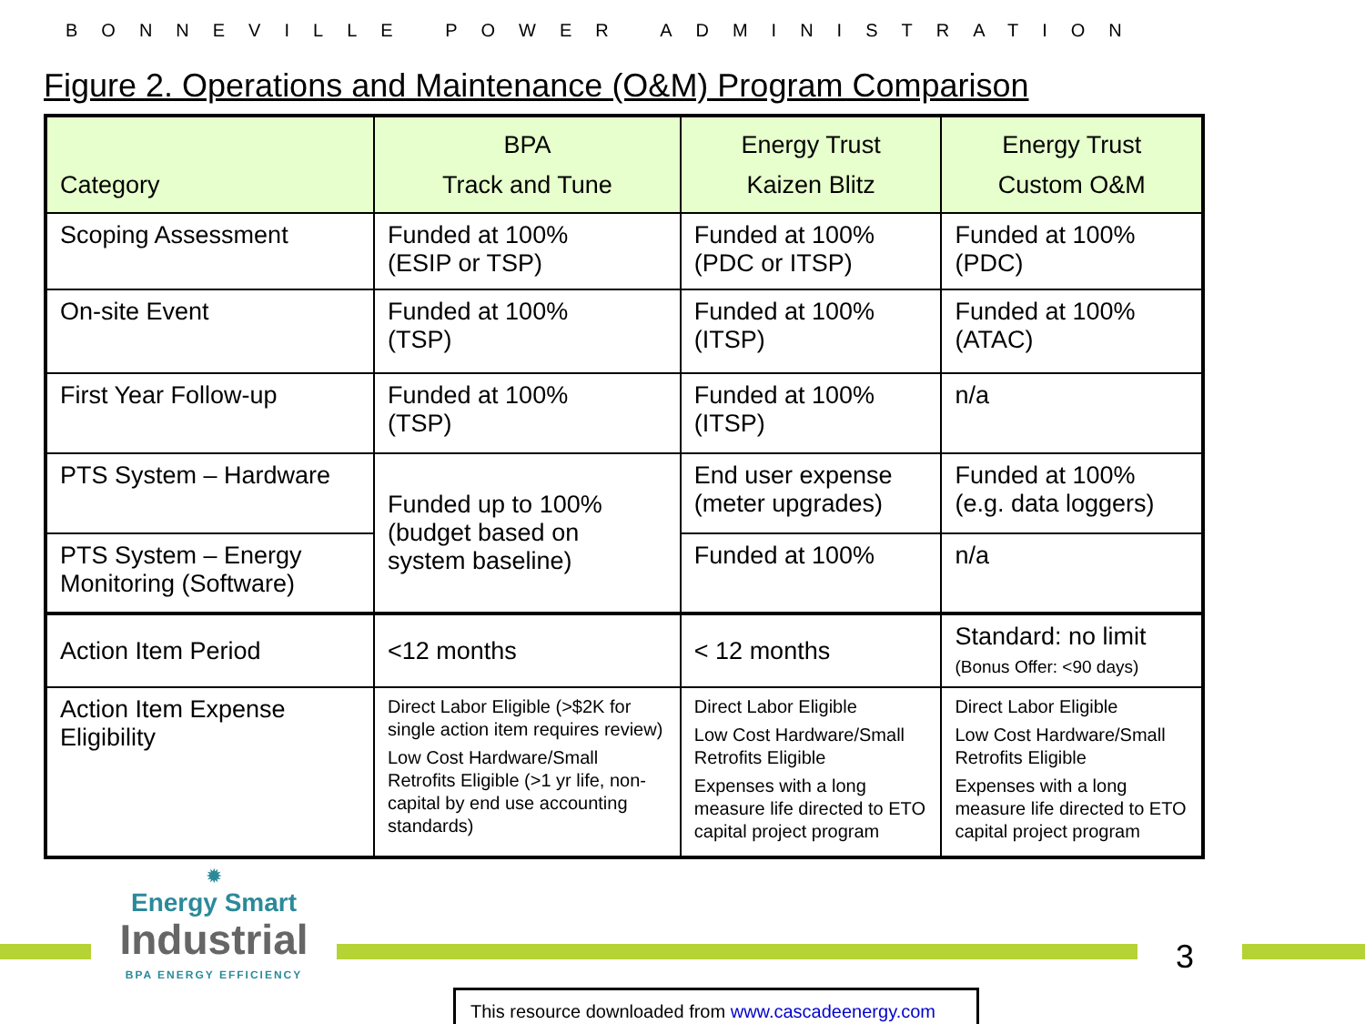BONNEVILLE POWER ADMINISTRATION
Figure 2. Operations and Maintenance (O&M) Program Comparison
| Category | BPA Track and Tune | Energy Trust Kaizen Blitz | Energy Trust Custom O&M |
| --- | --- | --- | --- |
| Scoping Assessment | Funded at 100% (ESIP or TSP) | Funded at 100% (PDC or ITSP) | Funded at 100% (PDC) |
| On-site Event | Funded at 100% (TSP) | Funded at 100% (ITSP) | Funded at 100% (ATAC) |
| First Year Follow-up | Funded at 100% (TSP) | Funded at 100% (ITSP) | n/a |
| PTS System – Hardware | Funded up to 100% (budget based on system baseline) | End user expense (meter upgrades) | Funded at 100% (e.g. data loggers) |
| PTS System – Energy Monitoring (Software) | | Funded at 100% | n/a |
| Action Item Period | <12 months | < 12 months | Standard: no limit (Bonus Offer: <90 days) |
| Action Item Expense Eligibility | Direct Labor Eligible (>$2K for single action item requires review) Low Cost Hardware/Small Retrofits Eligible (>1 yr life, non-capital by end use accounting standards) | Direct Labor Eligible Low Cost Hardware/Small Retrofits Eligible Expenses with a long measure life directed to ETO capital project program | Direct Labor Eligible Low Cost Hardware/Small Retrofits Eligible Expenses with a long measure life directed to ETO capital project program |
✹
Energy Smart
Industrial
BPA ENERGY EFFICIENCY
3
This resource downloaded from www.cascadeenergy.com